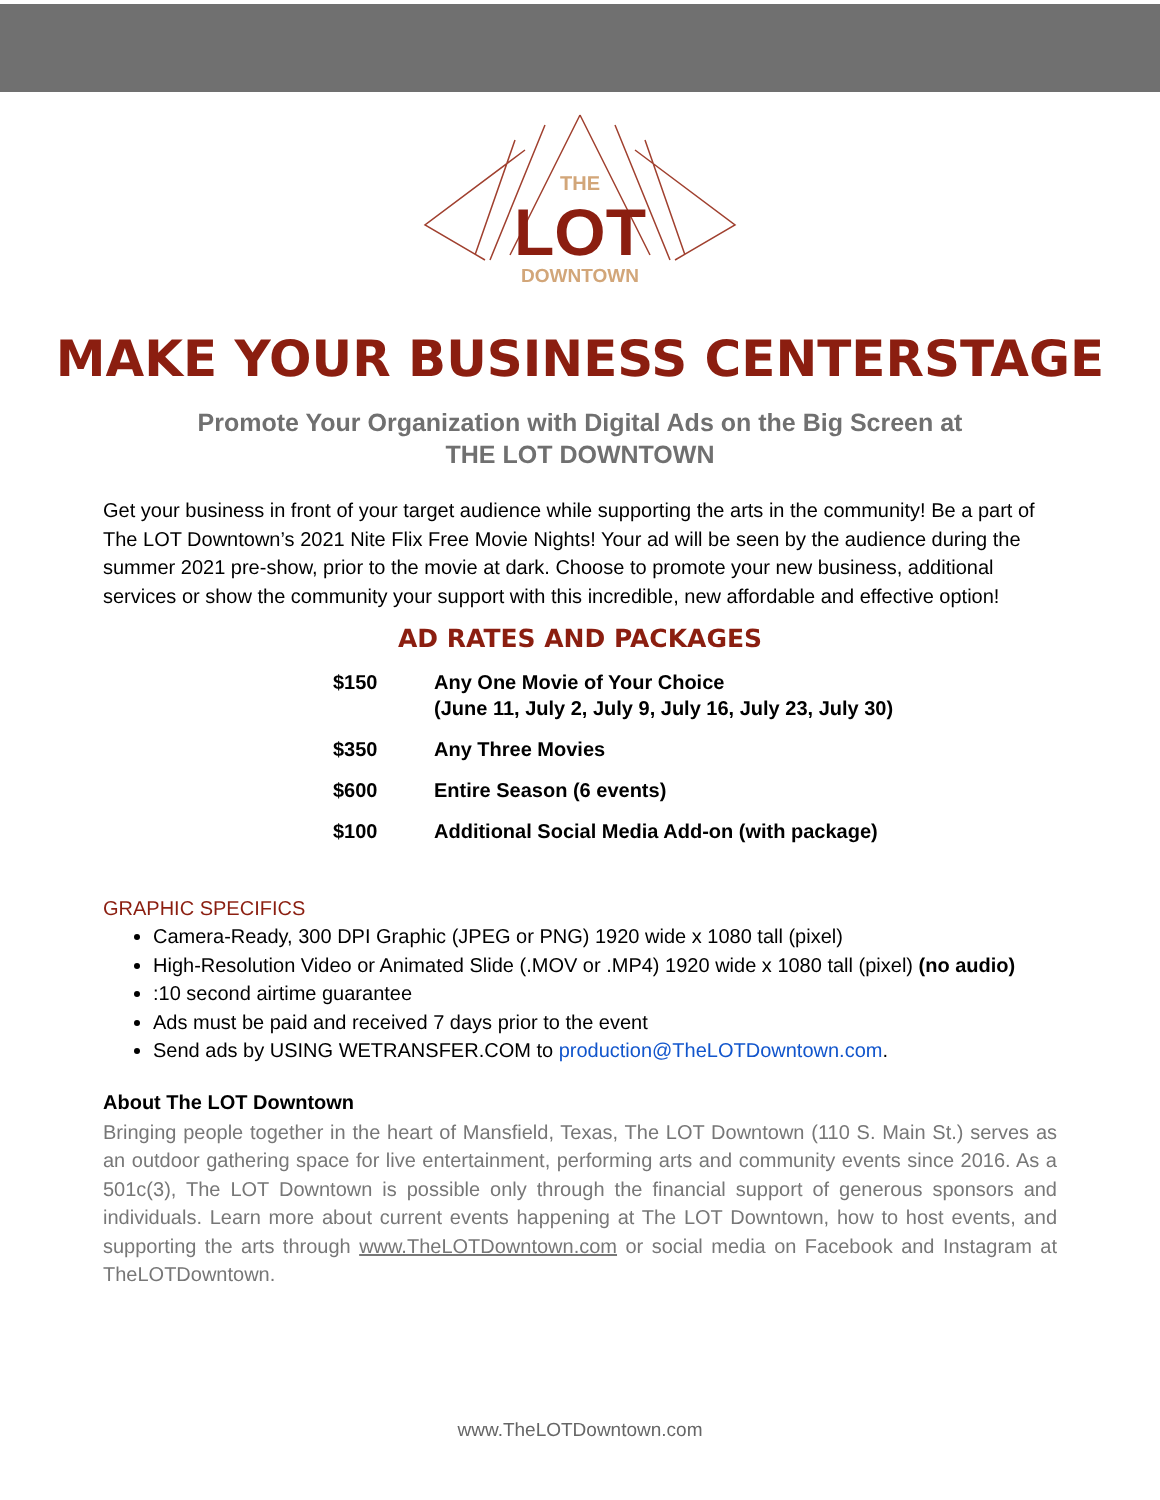THE
LOT
DOWNTOWN
MAKE YOUR BUSINESS CENTERSTAGE
Promote Your Organization with Digital Ads on the Big Screen at
THE LOT DOWNTOWN
Get your business in front of your target audience while supporting the arts in the community! Be a part of The LOT Downtown’s 2021 Nite Flix Free Movie Nights! Your ad will be seen by the audience during the summer 2021 pre-show, prior to the movie at dark. Choose to promote your new business, additional services or show the community your support with this incredible, new affordable and effective option!
AD RATES AND PACKAGES
| $150 | Any One Movie of Your Choice (June 11, July 2, July 9, July 16, July 23, July 30) |
| $350 | Any Three Movies |
| $600 | Entire Season (6 events) |
| $100 | Additional Social Media Add-on (with package) |
GRAPHIC SPECIFICS
Camera-Ready, 300 DPI Graphic (JPEG or PNG) 1920 wide x 1080 tall (pixel)
High-Resolution Video or Animated Slide (.MOV or .MP4) 1920 wide x 1080 tall (pixel) (no audio)
:10 second airtime guarantee
Ads must be paid and received 7 days prior to the event
Send ads by USING WETRANSFER.COM to production@TheLOTDowntown.com.
About The LOT Downtown
Bringing people together in the heart of Mansfield, Texas, The LOT Downtown (110 S. Main St.) serves as an outdoor gathering space for live entertainment, performing arts and community events since 2016. As a 501c(3), The LOT Downtown is possible only through the financial support of generous sponsors and individuals. Learn more about current events happening at The LOT Downtown, how to host events, and supporting the arts through www.TheLOTDowntown.com or social media on Facebook and Instagram at TheLOTDowntown.
www.TheLOTDowntown.com